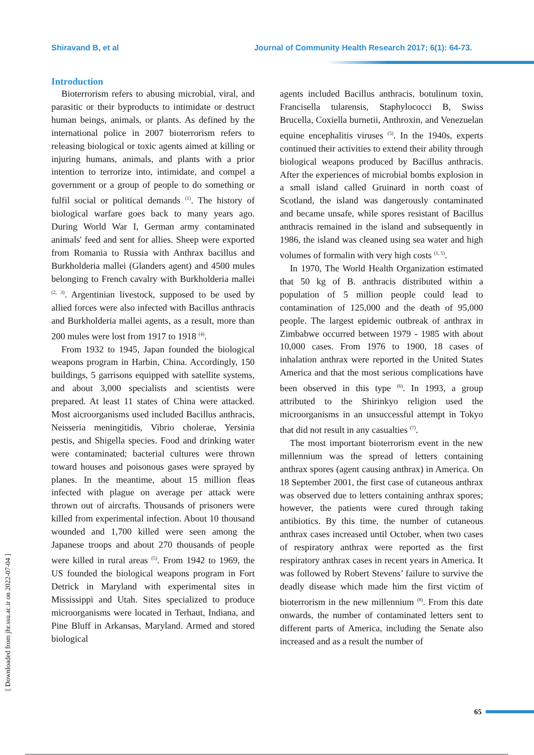Shiravand B, et al Journal of Community Health Research 2017; 6(1): 64-73.
Introduction
Bioterrorism refers to abusing microbial, viral, and parasitic or their byproducts to intimidate or destruct human beings, animals, or plants. As defined by the international police in 2007 bioterrorism refers to releasing biological or toxic agents aimed at killing or injuring humans, animals, and plants with a prior intention to terrorize into, intimidate, and compel a government or a group of people to do something or fulfil social or political demands <sup>(1)</sup>. The history of biological warfare goes back to many years ago. During World War I, German army contaminated animals' feed and sent for allies. Sheep were exported from Romania to Russia with Anthrax bacillus and Burkholderia mallei (Glanders agent) and 4500 mules belonging to French cavalry with Burkholderia mallei <sup>(2, 3)</sup>. Argentinian livestock, supposed to be used by allied forces were also infected with Bacillus anthracis and Burkholderia mallei agents, as a result, more than 200 mules were lost from 1917 to 1918 <sup>(4)</sup>.
From 1932 to 1945, Japan founded the biological weapons program in Harbin, China. Accordingly, 150 buildings, 5 garrisons equipped with satellite systems, and about 3,000 specialists and scientists were prepared. At least 11 states of China were attacked. Most aicroorganisms used included Bacillus anthracis, Neisseria meningitidis, Vibrio cholerae, Yersinia pestis, and Shigella species. Food and drinking water were contaminated; bacterial cultures were thrown toward houses and poisonous gases were sprayed by planes. In the meantime, about 15 million fleas infected with plague on average per attack were thrown out of aircrafts. Thousands of prisoners were killed from experimental infection. About 10 thousand wounded and 1,700 killed were seen among the Japanese troops and about 270 thousands of people were killed in rural areas <sup>(5)</sup>. From 1942 to 1969, the US founded the biological weapons program in Fort Detrick in Maryland with experimental sites in Mississippi and Utah. Sites specialized to produce microorganisms were located in Terhaut, Indiana, and Pine Bluff in Arkansas, Maryland. Armed and stored biological
agents included Bacillus anthracis, botulinum toxin, Francisella tularensis, Staphylococci B, Swiss Brucella, Coxiella burnetii, Anthroxin, and Venezuelan equine encephalitis viruses <sup>(5)</sup>. In the 1940s, experts continued their activities to extend their ability through biological weapons produced by Bacillus anthracis. After the experiences of microbial bombs explosion in a small island called Gruinard in north coast of Scotland, the island was dangerously contaminated and became unsafe, while spores resistant of Bacillus anthracis remained in the island and subsequently in 1986, the island was cleaned using sea water and high volumes of formalin with very high costs <sup>(1, 5)</sup>.
In 1970, The World Health Organization estimated that 50 kg of B. anthracis distributed within a population of 5 million people could lead to contamination of 125,000 and the death of 95,000 people. The largest epidemic outbreak of anthrax in Zimbabwe occurred between 1979 - 1985 with about 10,000 cases. From 1976 to 1900, 18 cases of inhalation anthrax were reported in the United States America and that the most serious complications have been observed in this type <sup>(6)</sup>. In 1993, a group attributed to the Shirinkyo religion used the microorganisms in an unsuccessful attempt in Tokyo that did not result in any casualties <sup>(7)</sup>.
The most important bioterrorism event in the new millennium was the spread of letters containing anthrax spores (agent causing anthrax) in America. On 18 September 2001, the first case of cutaneous anthrax was observed due to letters containing anthrax spores; however, the patients were cured through taking antibiotics. By this time, the number of cutaneous anthrax cases increased until October, when two cases of respiratory anthrax were reported as the first respiratory anthrax cases in recent years in America. It was followed by Robert Stevens’ failure to survive the deadly disease which made him the first victim of bioterrorism in the new millennium <sup>(8)</sup>. From this date onwards, the number of contaminated letters sent to different parts of America, including the Senate also increased and as a result the number of
[ Downloaded from jhr.ssu.ac.ir on 2022-07-04 ]
65